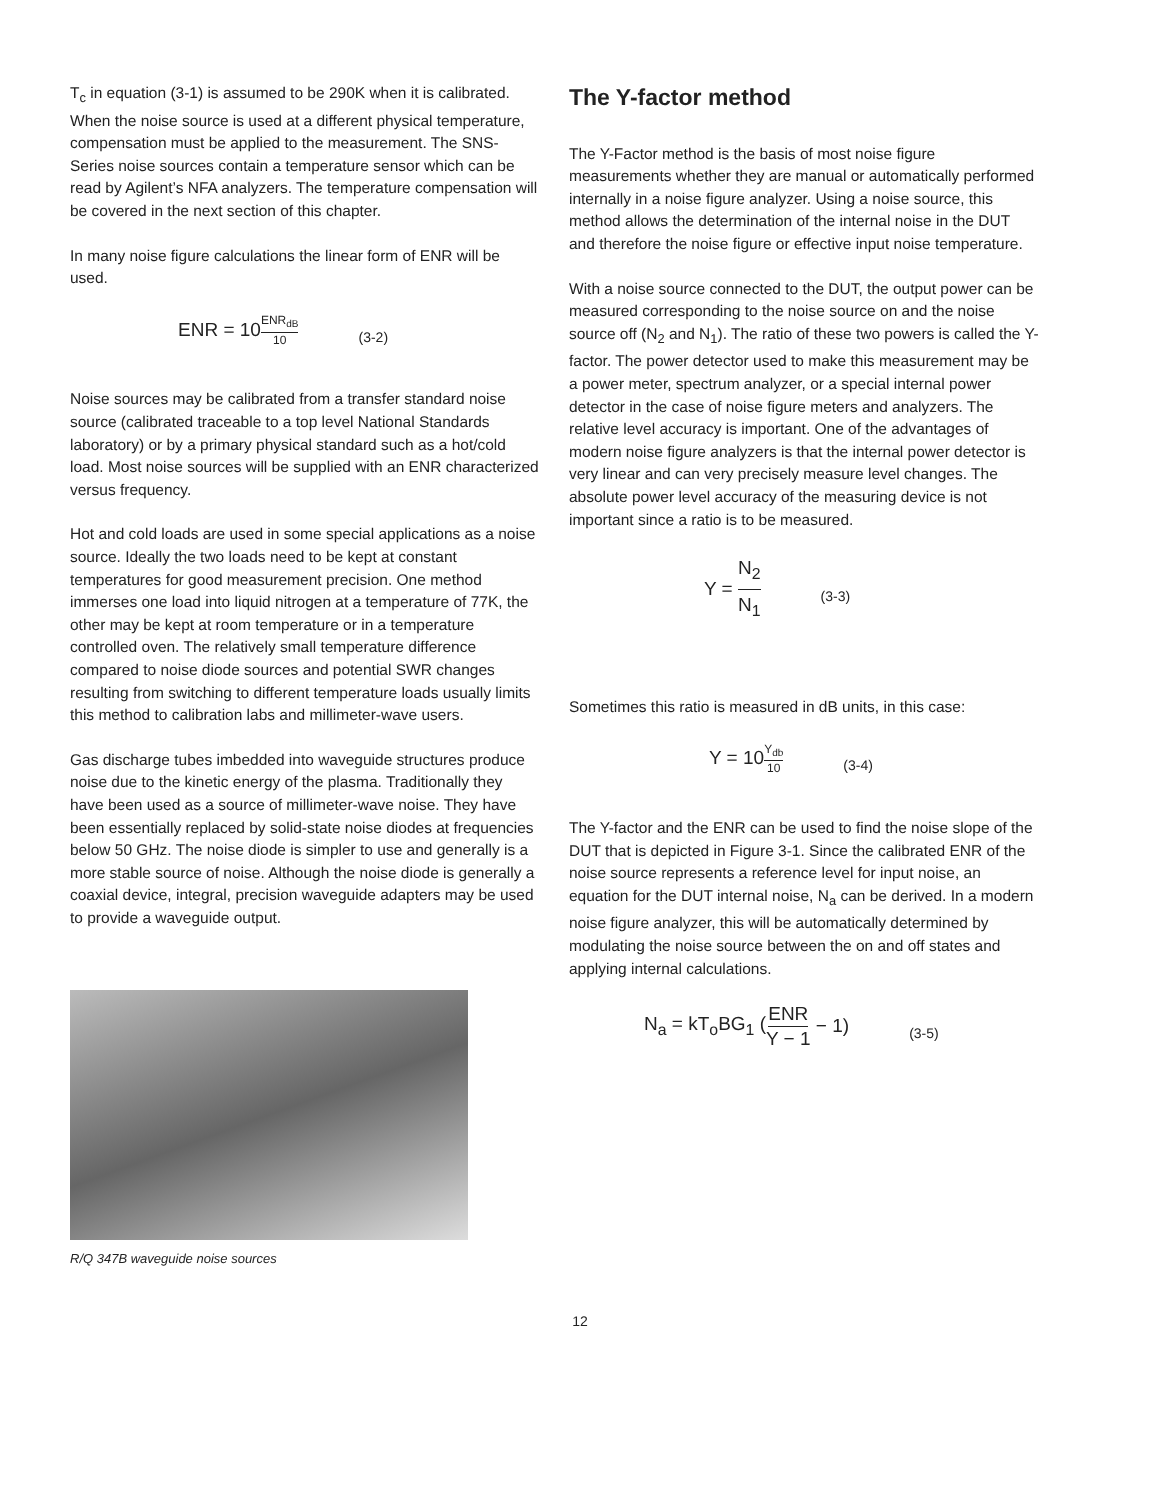T<sub>c</sub> in equation (3-1) is assumed to be 290K when it is calibrated. When the noise source is used at a different physical temperature, compensation must be applied to the measurement. The SNS-Series noise sources contain a temperature sensor which can be read by Agilent’s NFA analyzers. The temperature compensation will be covered in the next section of this chapter.
In many noise figure calculations the linear form of ENR will be used.
ENR = 10 ENR<sub>dB</sub> 10 (3-2)
Noise sources may be calibrated from a transfer standard noise source (calibrated traceable to a top level National Standards laboratory) or by a primary physical standard such as a hot/cold load. Most noise sources will be supplied with an ENR characterized versus frequency.
Hot and cold loads are used in some special applications as a noise source. Ideally the two loads need to be kept at constant temperatures for good measurement precision. One method immerses one load into liquid nitrogen at a temperature of 77K, the other may be kept at room temperature or in a temperature controlled oven. The relatively small temperature difference compared to noise diode sources and potential SWR changes resulting from switching to different temperature loads usually limits this method to calibration labs and millimeter-wave users.
Gas discharge tubes imbedded into waveguide structures produce noise due to the kinetic energy of the plasma. Traditionally they have been used as a source of millimeter-wave noise. They have been essentially replaced by solid-state noise diodes at frequencies below 50 GHz. The noise diode is simpler to use and generally is a more stable source of noise. Although the noise diode is generally a coaxial device, integral, precision waveguide adapters may be used to provide a waveguide output.
R/Q 347B waveguide noise sources
The Y-factor method
The Y-Factor method is the basis of most noise figure measurements whether they are manual or automatically performed internally in a noise figure analyzer. Using a noise source, this method allows the determination of the internal noise in the DUT and therefore the noise figure or effective input noise temperature.
With a noise source connected to the DUT, the output power can be measured corresponding to the noise source on and the noise source off (N<sub>2</sub> and N<sub>1</sub>). The ratio of these two powers is called the Y-factor. The power detector used to make this measurement may be a power meter, spectrum analyzer, or a special internal power detector in the case of noise figure meters and analyzers. The relative level accuracy is important. One of the advantages of modern noise figure analyzers is that the internal power detector is very linear and can very precisely measure level changes. The absolute power level accuracy of the measuring device is not important since a ratio is to be measured.
Y = N<sub>2</sub> N<sub>1</sub> (3-3)
Sometimes this ratio is measured in dB units, in this case:
Y = 10 Y<sub>db</sub> 10 (3-4)
The Y-factor and the ENR can be used to find the noise slope of the DUT that is depicted in Figure 3-1. Since the calibrated ENR of the noise source represents a reference level for input noise, an equation for the DUT internal noise, N<sub>a</sub> can be derived. In a modern noise figure analyzer, this will be automatically determined by modulating the noise source between the on and off states and applying internal calculations.
N<sub>a</sub> = kT<sub>o</sub>BG<sub>1</sub> (ENR Y − 1 − 1) (3-5)
12